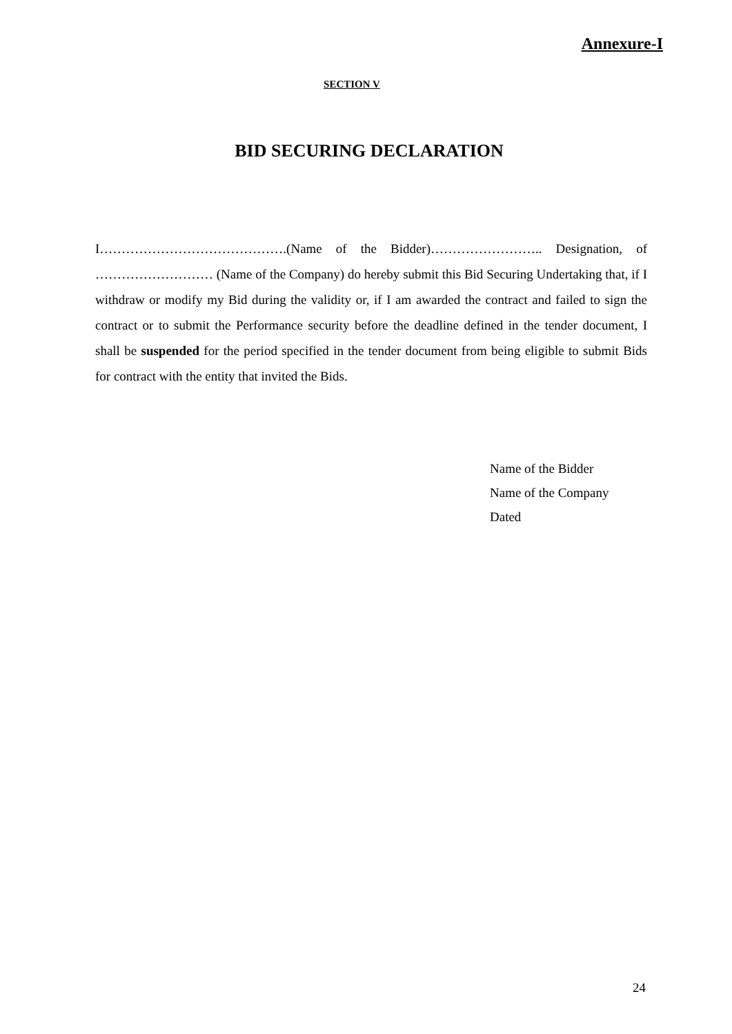Annexure-I
SECTION V
BID SECURING DECLARATION
I…………………………………….(Name of the Bidder)…………………….. Designation, of ……………………… (Name of the Company) do hereby submit this Bid Securing Undertaking that, if I withdraw or modify my Bid during the validity or, if I am awarded the contract and failed to sign the contract or to submit the Performance security before the deadline defined in the tender document, I shall be suspended for the period specified in the tender document from being eligible to submit Bids for contract with the entity that invited the Bids.
Name of the Bidder
Name of the Company
Dated
24